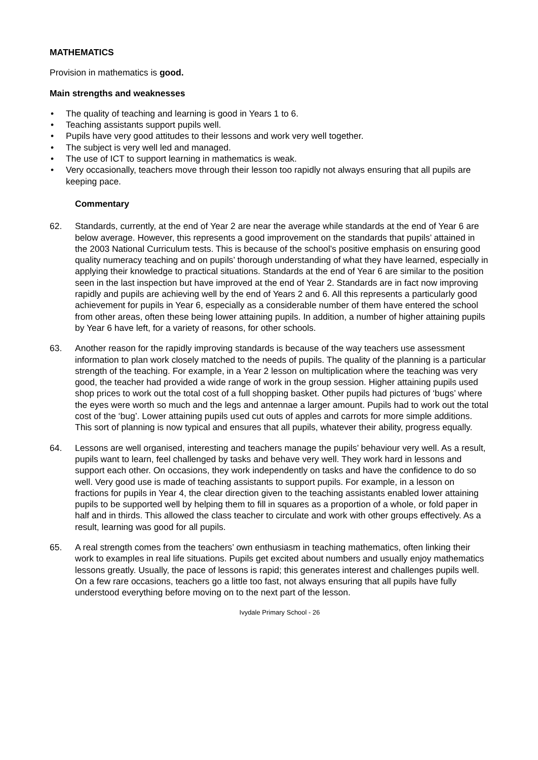MATHEMATICS
Provision in mathematics is good.
Main strengths and weaknesses
• The quality of teaching and learning is good in Years 1 to 6.
• Teaching assistants support pupils well.
• Pupils have very good attitudes to their lessons and work very well together.
• The subject is very well led and managed.
• The use of ICT to support learning in mathematics is weak.
• Very occasionally, teachers move through their lesson too rapidly not always ensuring that all pupils are keeping pace.
Commentary
62. Standards, currently, at the end of Year 2 are near the average while standards at the end of Year 6 are below average. However, this represents a good improvement on the standards that pupils’ attained in the 2003 National Curriculum tests. This is because of the school’s positive emphasis on ensuring good quality numeracy teaching and on pupils’ thorough understanding of what they have learned, especially in applying their knowledge to practical situations. Standards at the end of Year 6 are similar to the position seen in the last inspection but have improved at the end of Year 2. Standards are in fact now improving rapidly and pupils are achieving well by the end of Years 2 and 6. All this represents a particularly good achievement for pupils in Year 6, especially as a considerable number of them have entered the school from other areas, often these being lower attaining pupils. In addition, a number of higher attaining pupils by Year 6 have left, for a variety of reasons, for other schools.
63. Another reason for the rapidly improving standards is because of the way teachers use assessment information to plan work closely matched to the needs of pupils. The quality of the planning is a particular strength of the teaching. For example, in a Year 2 lesson on multiplication where the teaching was very good, the teacher had provided a wide range of work in the group session. Higher attaining pupils used shop prices to work out the total cost of a full shopping basket. Other pupils had pictures of ‘bugs’ where the eyes were worth so much and the legs and antennae a larger amount. Pupils had to work out the total cost of the ‘bug’. Lower attaining pupils used cut outs of apples and carrots for more simple additions. This sort of planning is now typical and ensures that all pupils, whatever their ability, progress equally.
64. Lessons are well organised, interesting and teachers manage the pupils’ behaviour very well. As a result, pupils want to learn, feel challenged by tasks and behave very well. They work hard in lessons and support each other. On occasions, they work independently on tasks and have the confidence to do so well. Very good use is made of teaching assistants to support pupils. For example, in a lesson on fractions for pupils in Year 4, the clear direction given to the teaching assistants enabled lower attaining pupils to be supported well by helping them to fill in squares as a proportion of a whole, or fold paper in half and in thirds. This allowed the class teacher to circulate and work with other groups effectively. As a result, learning was good for all pupils.
65. A real strength comes from the teachers’ own enthusiasm in teaching mathematics, often linking their work to examples in real life situations. Pupils get excited about numbers and usually enjoy mathematics lessons greatly. Usually, the pace of lessons is rapid; this generates interest and challenges pupils well. On a few rare occasions, teachers go a little too fast, not always ensuring that all pupils have fully understood everything before moving on to the next part of the lesson.
Ivydale Primary School - 26